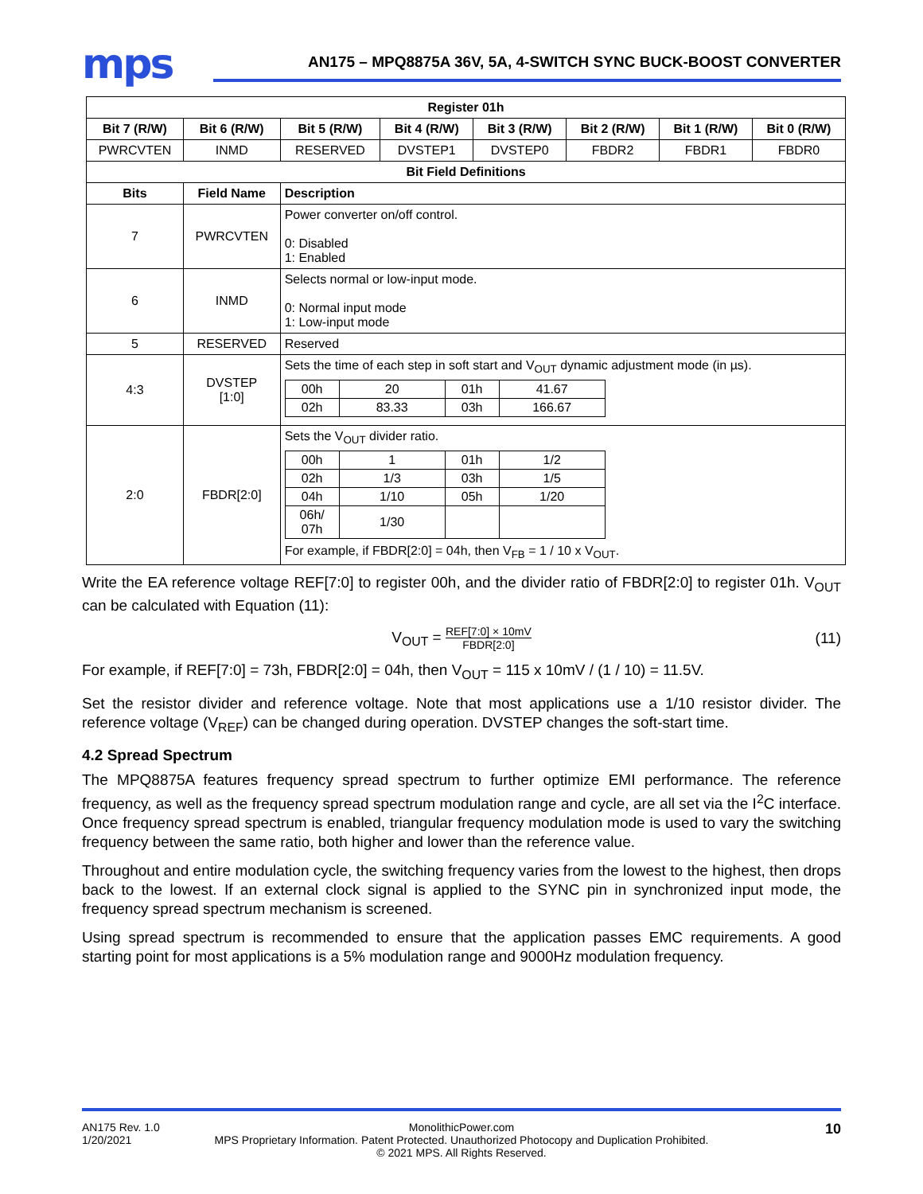mps
AN175 – MPQ8875A 36V, 5A, 4-SWITCH SYNC BUCK-BOOST CONVERTER
| Register 01h | | | | | | | |
| --- | --- | --- | --- | --- | --- | --- | --- |
| Bit 7 (R/W) | Bit 6 (R/W) | Bit 5 (R/W) | Bit 4 (R/W) | Bit 3 (R/W) | Bit 2 (R/W) | Bit 1 (R/W) | Bit 0 (R/W) |
| PWRCVTEN | INMD | RESERVED | DVSTEP1 | DVSTEP0 | FBDR2 | FBDR1 | FBDR0 |
| Bit Field Definitions | | | | | | | |
| Bits | Field Name | Description | | | | | |
| 7 | PWRCVTEN | Power converter on/off control. 0: Disabled 1: Enabled | | | | | |
| 6 | INMD | Selects normal or low-input mode. 0: Normal input mode 1: Low-input mode | | | | | |
| 5 | RESERVED | Reserved | | | | | |
| 4:3 | DVSTEP [1:0] | Sets the time of each step in soft start and V<sub>OUT</sub> dynamic adjustment mode (in µs). / 00h / 20 / 01h / 41.67 / / 02h / 83.33 / 03h / 166.67 / | | | | | |
| 2:0 | FBDR[2:0] | Sets the V<sub>OUT</sub> divider ratio. / 00h / 1 / 01h / 1/2 / / 02h / 1/3 / 03h / 1/5 / / 04h / 1/10 / 05h / 1/20 / / 06h/ 07h / 1/30 / / / For example, if FBDR[2:0] = 04h, then V<sub>FB</sub> = 1 / 10 x V<sub>OUT</sub>. | | | | | |
Write the EA reference voltage REF[7:0] to register 00h, and the divider ratio of FBDR[2:0] to register 01h. V<sub>OUT</sub> can be calculated with Equation (11):
V<sub>OUT</sub> = REF[7:0] × 10mV FBDR[2:0] (11)
For example, if REF[7:0] = 73h, FBDR[2:0] = 04h, then V<sub>OUT</sub> = 115 x 10mV / (1 / 10) = 11.5V.
Set the resistor divider and reference voltage. Note that most applications use a 1/10 resistor divider. The reference voltage (V<sub>REF</sub>) can be changed during operation. DVSTEP changes the soft-start time.
4.2 Spread Spectrum
The MPQ8875A features frequency spread spectrum to further optimize EMI performance. The reference frequency, as well as the frequency spread spectrum modulation range and cycle, are all set via the I<sup>2</sup>C interface. Once frequency spread spectrum is enabled, triangular frequency modulation mode is used to vary the switching frequency between the same ratio, both higher and lower than the reference value.
Throughout and entire modulation cycle, the switching frequency varies from the lowest to the highest, then drops back to the lowest. If an external clock signal is applied to the SYNC pin in synchronized input mode, the frequency spread spectrum mechanism is screened.
Using spread spectrum is recommended to ensure that the application passes EMC requirements. A good starting point for most applications is a 5% modulation range and 9000Hz modulation frequency.
AN175 Rev. 1.0
1/20/2021
MonolithicPower.com
MPS Proprietary Information. Patent Protected. Unauthorized Photocopy and Duplication Prohibited.
© 2021 MPS. All Rights Reserved.
10